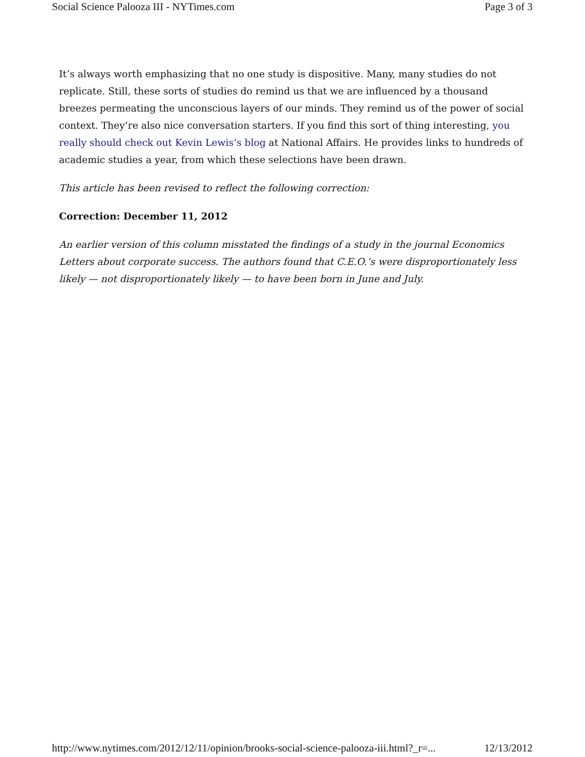Social Science Palooza III - NYTimes.com Page 3 of 3
It’s always worth emphasizing that no one study is dispositive. Many, many studies do not replicate. Still, these sorts of studies do remind us that we are influenced by a thousand breezes permeating the unconscious layers of our minds. They remind us of the power of social context. They’re also nice conversation starters. If you find this sort of thing interesting, you really should check out Kevin Lewis’s blog at National Affairs. He provides links to hundreds of academic studies a year, from which these selections have been drawn.
This article has been revised to reflect the following correction:
Correction: December 11, 2012
An earlier version of this column misstated the findings of a study in the journal Economics Letters about corporate success. The authors found that C.E.O.’s were disproportionately less likely — not disproportionately likely — to have been born in June and July.
http://www.nytimes.com/2012/12/11/opinion/brooks-social-science-palooza-iii.html?_r=... 12/13/2012